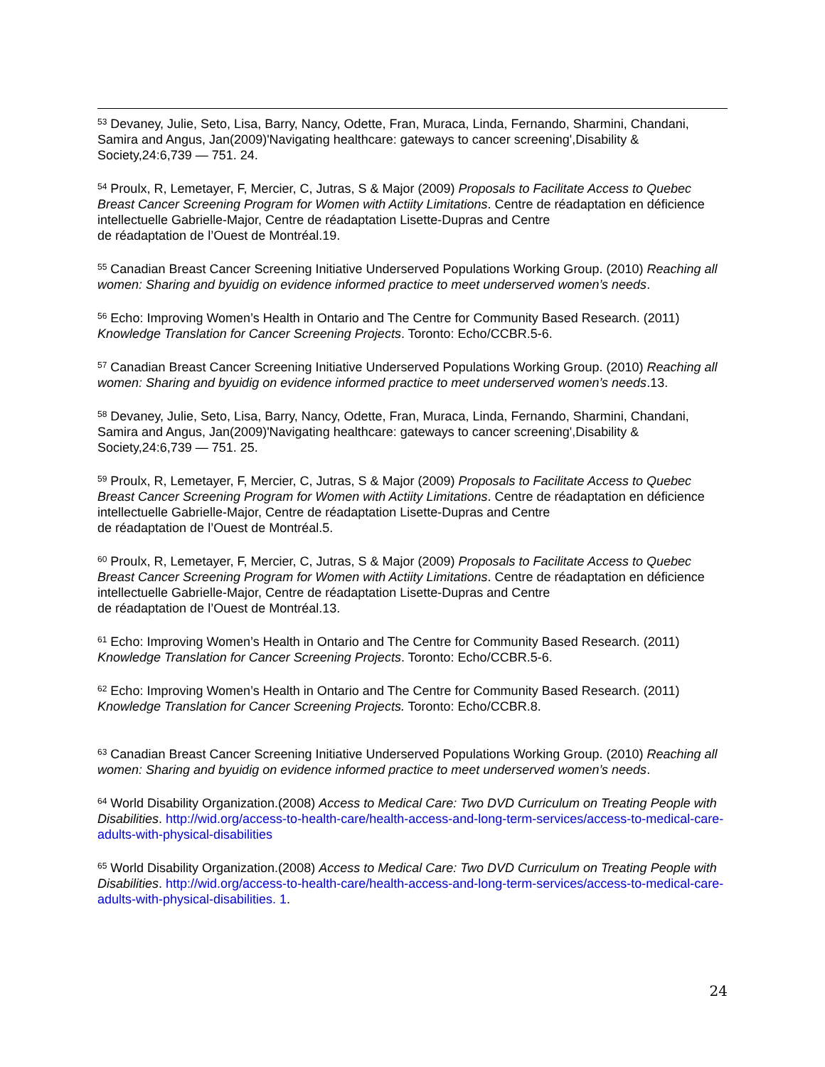<sup>53</sup> Devaney, Julie, Seto, Lisa, Barry, Nancy, Odette, Fran, Muraca, Linda, Fernando, Sharmini, Chandani, Samira and Angus, Jan(2009)'Navigating healthcare: gateways to cancer screening',Disability & Society,24:6,739 — 751. 24.
<sup>54</sup> Proulx, R, Lemetayer, F, Mercier, C, Jutras, S & Major (2009) Proposals to Facilitate Access to Quebec Breast Cancer Screening Program for Women with Actiity Limitations. Centre de réadaptation en déficience intellectuelle Gabrielle-Major, Centre de réadaptation Lisette-Dupras and Centre
de réadaptation de l’Ouest de Montréal.19.
<sup>55</sup> Canadian Breast Cancer Screening Initiative Underserved Populations Working Group. (2010) Reaching all women: Sharing and byuidig on evidence informed practice to meet underserved women’s needs.
<sup>56</sup> Echo: Improving Women’s Health in Ontario and The Centre for Community Based Research. (2011) Knowledge Translation for Cancer Screening Projects. Toronto: Echo/CCBR.5-6.
<sup>57</sup> Canadian Breast Cancer Screening Initiative Underserved Populations Working Group. (2010) Reaching all women: Sharing and byuidig on evidence informed practice to meet underserved women’s needs.13.
<sup>58</sup> Devaney, Julie, Seto, Lisa, Barry, Nancy, Odette, Fran, Muraca, Linda, Fernando, Sharmini, Chandani, Samira and Angus, Jan(2009)'Navigating healthcare: gateways to cancer screening',Disability & Society,24:6,739 — 751. 25.
<sup>59</sup> Proulx, R, Lemetayer, F, Mercier, C, Jutras, S & Major (2009) Proposals to Facilitate Access to Quebec Breast Cancer Screening Program for Women with Actiity Limitations. Centre de réadaptation en déficience intellectuelle Gabrielle-Major, Centre de réadaptation Lisette-Dupras and Centre
de réadaptation de l’Ouest de Montréal.5.
<sup>60</sup> Proulx, R, Lemetayer, F, Mercier, C, Jutras, S & Major (2009) Proposals to Facilitate Access to Quebec Breast Cancer Screening Program for Women with Actiity Limitations. Centre de réadaptation en déficience intellectuelle Gabrielle-Major, Centre de réadaptation Lisette-Dupras and Centre
de réadaptation de l’Ouest de Montréal.13.
<sup>61</sup> Echo: Improving Women’s Health in Ontario and The Centre for Community Based Research. (2011) Knowledge Translation for Cancer Screening Projects. Toronto: Echo/CCBR.5-6.
<sup>62</sup> Echo: Improving Women’s Health in Ontario and The Centre for Community Based Research. (2011) Knowledge Translation for Cancer Screening Projects. Toronto: Echo/CCBR.8.
<sup>63</sup> Canadian Breast Cancer Screening Initiative Underserved Populations Working Group. (2010) Reaching all women: Sharing and byuidig on evidence informed practice to meet underserved women’s needs.
<sup>64</sup> World Disability Organization.(2008) Access to Medical Care: Two DVD Curriculum on Treating People with Disabilities. http://wid.org/access-to-health-care/health-access-and-long-term-services/access-to-medical-care-adults-with-physical-disabilities
<sup>65</sup> World Disability Organization.(2008) Access to Medical Care: Two DVD Curriculum on Treating People with Disabilities. http://wid.org/access-to-health-care/health-access-and-long-term-services/access-to-medical-care-adults-with-physical-disabilities. 1.
24